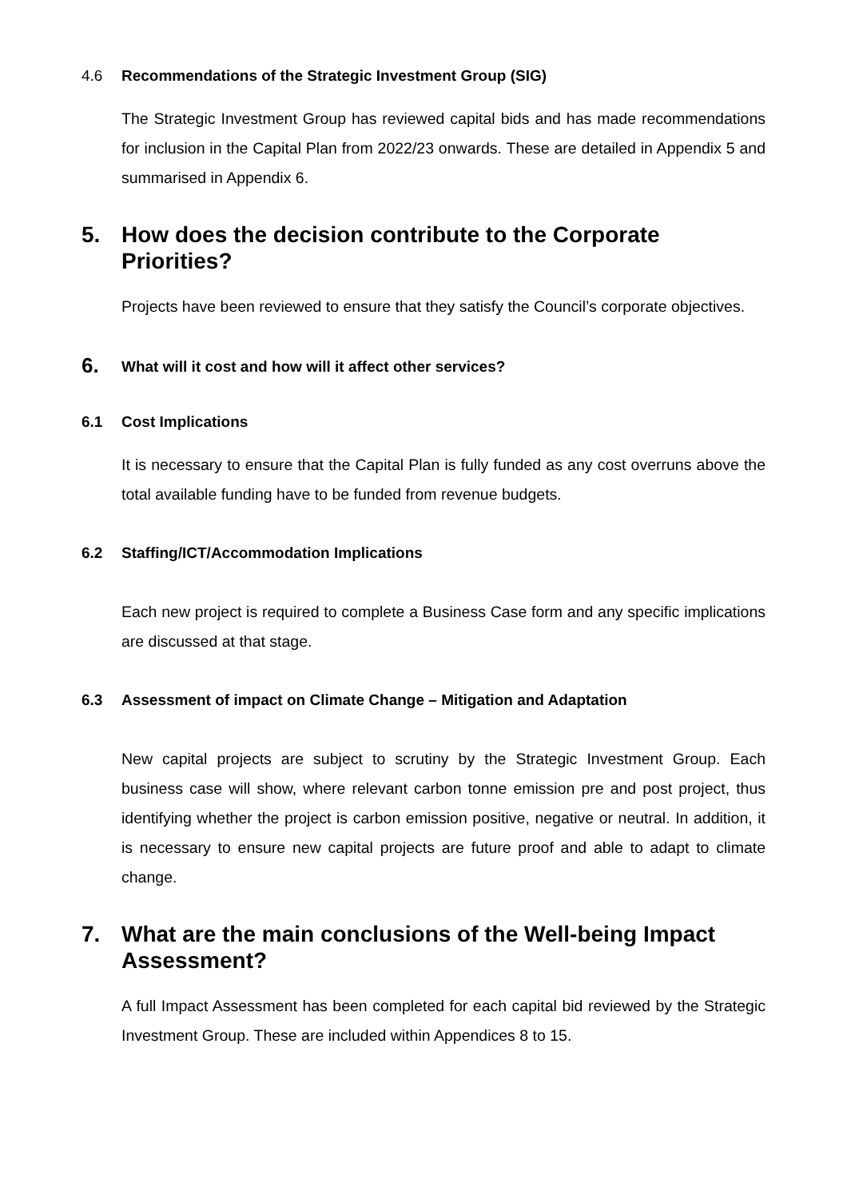4.6 Recommendations of the Strategic Investment Group (SIG)
The Strategic Investment Group has reviewed capital bids and has made recommendations for inclusion in the Capital Plan from 2022/23 onwards. These are detailed in Appendix 5 and summarised in Appendix 6.
5. How does the decision contribute to the Corporate Priorities?
Projects have been reviewed to ensure that they satisfy the Council’s corporate objectives.
6. What will it cost and how will it affect other services?
6.1 Cost Implications
It is necessary to ensure that the Capital Plan is fully funded as any cost overruns above the total available funding have to be funded from revenue budgets.
6.2 Staffing/ICT/Accommodation Implications
Each new project is required to complete a Business Case form and any specific implications are discussed at that stage.
6.3 Assessment of impact on Climate Change – Mitigation and Adaptation
New capital projects are subject to scrutiny by the Strategic Investment Group. Each business case will show, where relevant carbon tonne emission pre and post project, thus identifying whether the project is carbon emission positive, negative or neutral. In addition, it is necessary to ensure new capital projects are future proof and able to adapt to climate change.
7. What are the main conclusions of the Well-being Impact Assessment?
A full Impact Assessment has been completed for each capital bid reviewed by the Strategic Investment Group. These are included within Appendices 8 to 15.